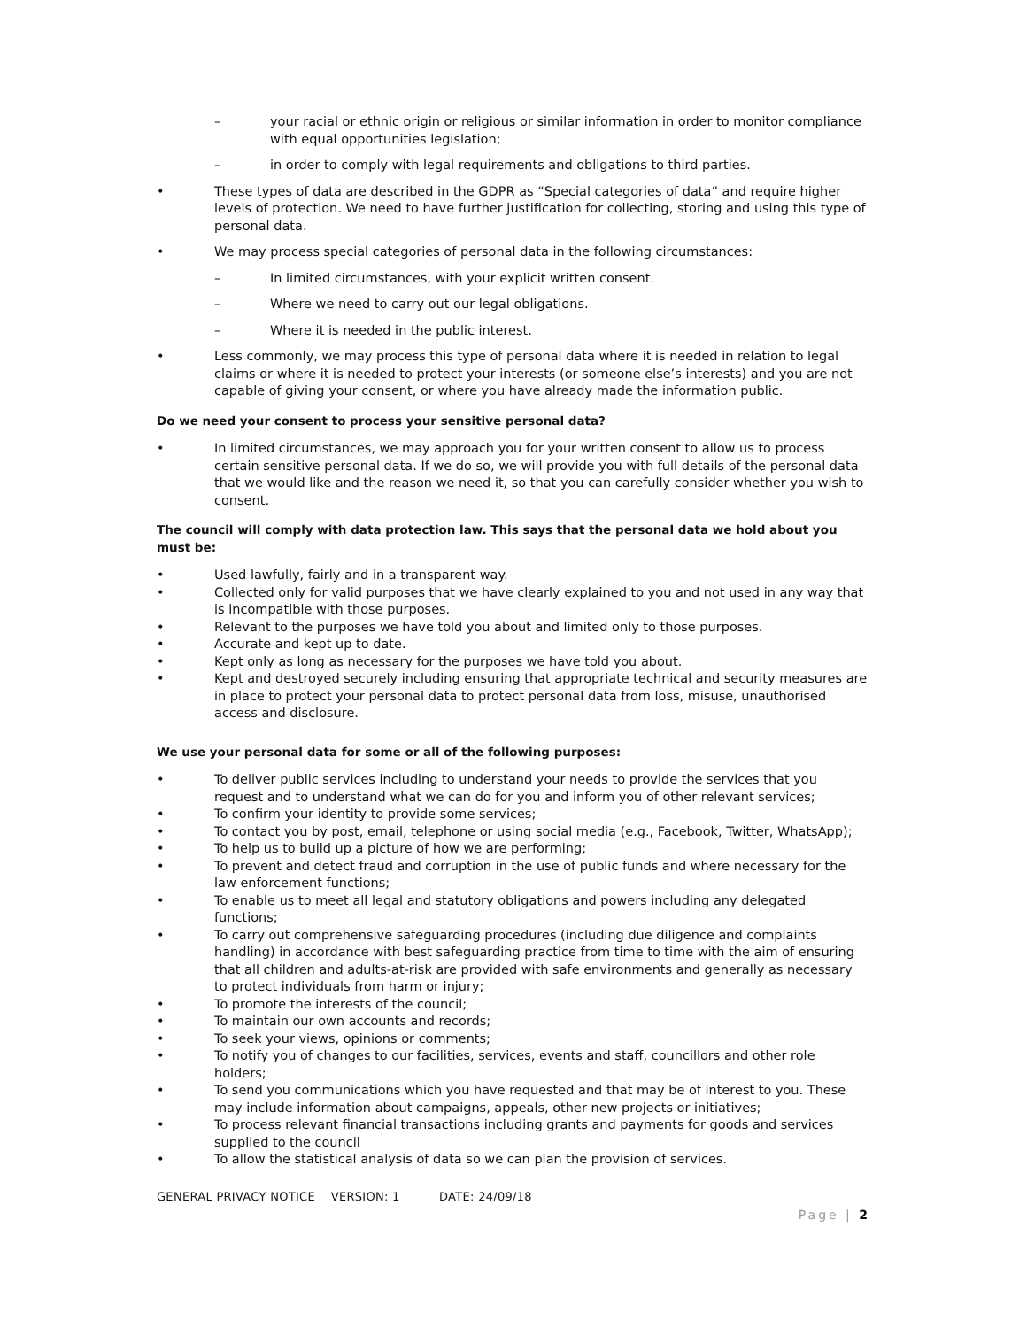– your racial or ethnic origin or religious or similar information in order to monitor compliance with equal opportunities legislation;
– in order to comply with legal requirements and obligations to third parties.
• These types of data are described in the GDPR as “Special categories of data” and require higher levels of protection. We need to have further justification for collecting, storing and using this type of personal data.
• We may process special categories of personal data in the following circumstances:
– In limited circumstances, with your explicit written consent.
– Where we need to carry out our legal obligations.
– Where it is needed in the public interest.
• Less commonly, we may process this type of personal data where it is needed in relation to legal claims or where it is needed to protect your interests (or someone else’s interests) and you are not capable of giving your consent, or where you have already made the information public.
Do we need your consent to process your sensitive personal data?
• In limited circumstances, we may approach you for your written consent to allow us to process certain sensitive personal data. If we do so, we will provide you with full details of the personal data that we would like and the reason we need it, so that you can carefully consider whether you wish to consent.
The council will comply with data protection law. This says that the personal data we hold about you must be:
• Used lawfully, fairly and in a transparent way.
• Collected only for valid purposes that we have clearly explained to you and not used in any way that is incompatible with those purposes.
• Relevant to the purposes we have told you about and limited only to those purposes.
• Accurate and kept up to date.
• Kept only as long as necessary for the purposes we have told you about.
• Kept and destroyed securely including ensuring that appropriate technical and security measures are in place to protect your personal data to protect personal data from loss, misuse, unauthorised access and disclosure.
We use your personal data for some or all of the following purposes:
• To deliver public services including to understand your needs to provide the services that you request and to understand what we can do for you and inform you of other relevant services;
• To confirm your identity to provide some services;
• To contact you by post, email, telephone or using social media (e.g., Facebook, Twitter, WhatsApp);
• To help us to build up a picture of how we are performing;
• To prevent and detect fraud and corruption in the use of public funds and where necessary for the law enforcement functions;
• To enable us to meet all legal and statutory obligations and powers including any delegated functions;
• To carry out comprehensive safeguarding procedures (including due diligence and complaints handling) in accordance with best safeguarding practice from time to time with the aim of ensuring that all children and adults-at-risk are provided with safe environments and generally as necessary to protect individuals from harm or injury;
• To promote the interests of the council;
• To maintain our own accounts and records;
• To seek your views, opinions or comments;
• To notify you of changes to our facilities, services, events and staff, councillors and other role holders;
• To send you communications which you have requested and that may be of interest to you. These may include information about campaigns, appeals, other new projects or initiatives;
• To process relevant financial transactions including grants and payments for goods and services supplied to the council
• To allow the statistical analysis of data so we can plan the provision of services.
GENERAL PRIVACY NOTICE VERSION: 1 DATE: 24/09/18
Page | 2